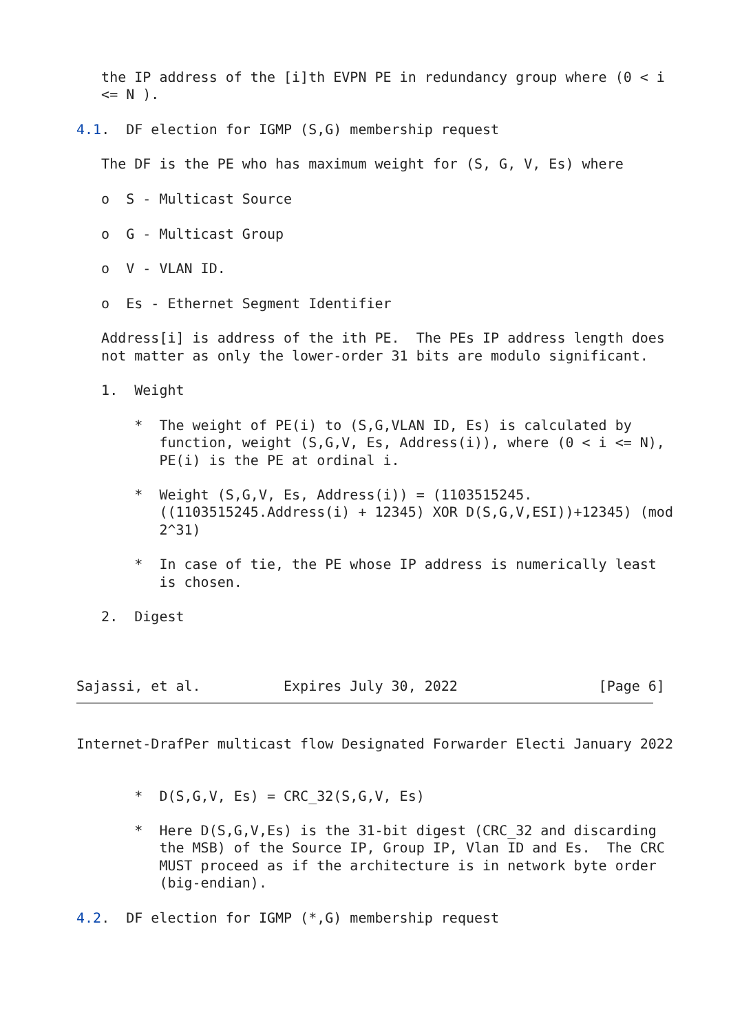the IP address of the [i]th EVPN PE in redundancy group where (0 < i
   <= N ).

4.1.  DF election for IGMP (S,G) membership request

   The DF is the PE who has maximum weight for (S, G, V, Es) where

   o  S - Multicast Source

   o  G - Multicast Group

   o  V - VLAN ID.

   o  Es - Ethernet Segment Identifier

   Address[i] is address of the ith PE.  The PEs IP address length does
   not matter as only the lower-order 31 bits are modulo significant.

   1.  Weight

       *  The weight of PE(i) to (S,G,VLAN ID, Es) is calculated by
          function, weight (S,G,V, Es, Address(i)), where (0 < i <= N),
          PE(i) is the PE at ordinal i.

       *  Weight (S,G,V, Es, Address(i)) = (1103515245.
          ((1103515245.Address(i) + 12345) XOR D(S,G,V,ESI))+12345) (mod
          2^31)

       *  In case of tie, the PE whose IP address is numerically least
          is chosen.

   2.  Digest



Sajassi, et al.          Expires July 30, 2022                 [Page 6]
Internet-DrafPer multicast flow Designated Forwarder Electi January 2022


       *  D(S,G,V, Es) = CRC_32(S,G,V, Es)

       *  Here D(S,G,V,Es) is the 31-bit digest (CRC_32 and discarding
          the MSB) of the Source IP, Group IP, Vlan ID and Es.  The CRC
          MUST proceed as if the architecture is in network byte order
          (big-endian).

4.2.  DF election for IGMP (*,G) membership request